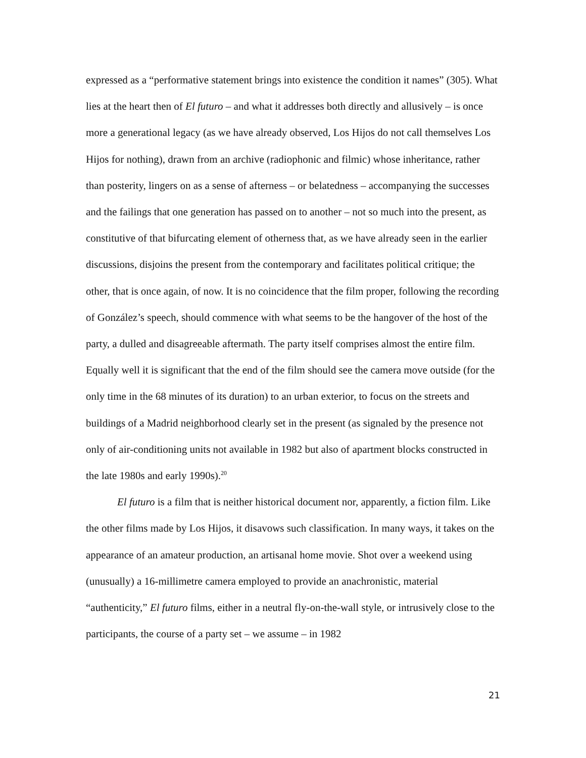expressed as a “performative statement brings into existence the condition it names” (305). What lies at the heart then of El futuro – and what it addresses both directly and allusively – is once more a generational legacy (as we have already observed, Los Hijos do not call themselves Los Hijos for nothing), drawn from an archive (radiophonic and filmic) whose inheritance, rather than posterity, lingers on as a sense of afterness – or belatedness – accompanying the successes and the failings that one generation has passed on to another – not so much into the present, as constitutive of that bifurcating element of otherness that, as we have already seen in the earlier discussions, disjoins the present from the contemporary and facilitates political critique; the other, that is once again, of now. It is no coincidence that the film proper, following the recording of González’s speech, should commence with what seems to be the hangover of the host of the party, a dulled and disagreeable aftermath. The party itself comprises almost the entire film. Equally well it is significant that the end of the film should see the camera move outside (for the only time in the 68 minutes of its duration) to an urban exterior, to focus on the streets and buildings of a Madrid neighborhood clearly set in the present (as signaled by the presence not only of air-conditioning units not available in 1982 but also of apartment blocks constructed in the late 1980s and early 1990s).<sup>20</sup>
El futuro is a film that is neither historical document nor, apparently, a fiction film. Like the other films made by Los Hijos, it disavows such classification. In many ways, it takes on the appearance of an amateur production, an artisanal home movie. Shot over a weekend using (unusually) a 16-millimetre camera employed to provide an anachronistic, material “authenticity,” El futuro films, either in a neutral fly-on-the-wall style, or intrusively close to the participants, the course of a party set – we assume – in 1982
21